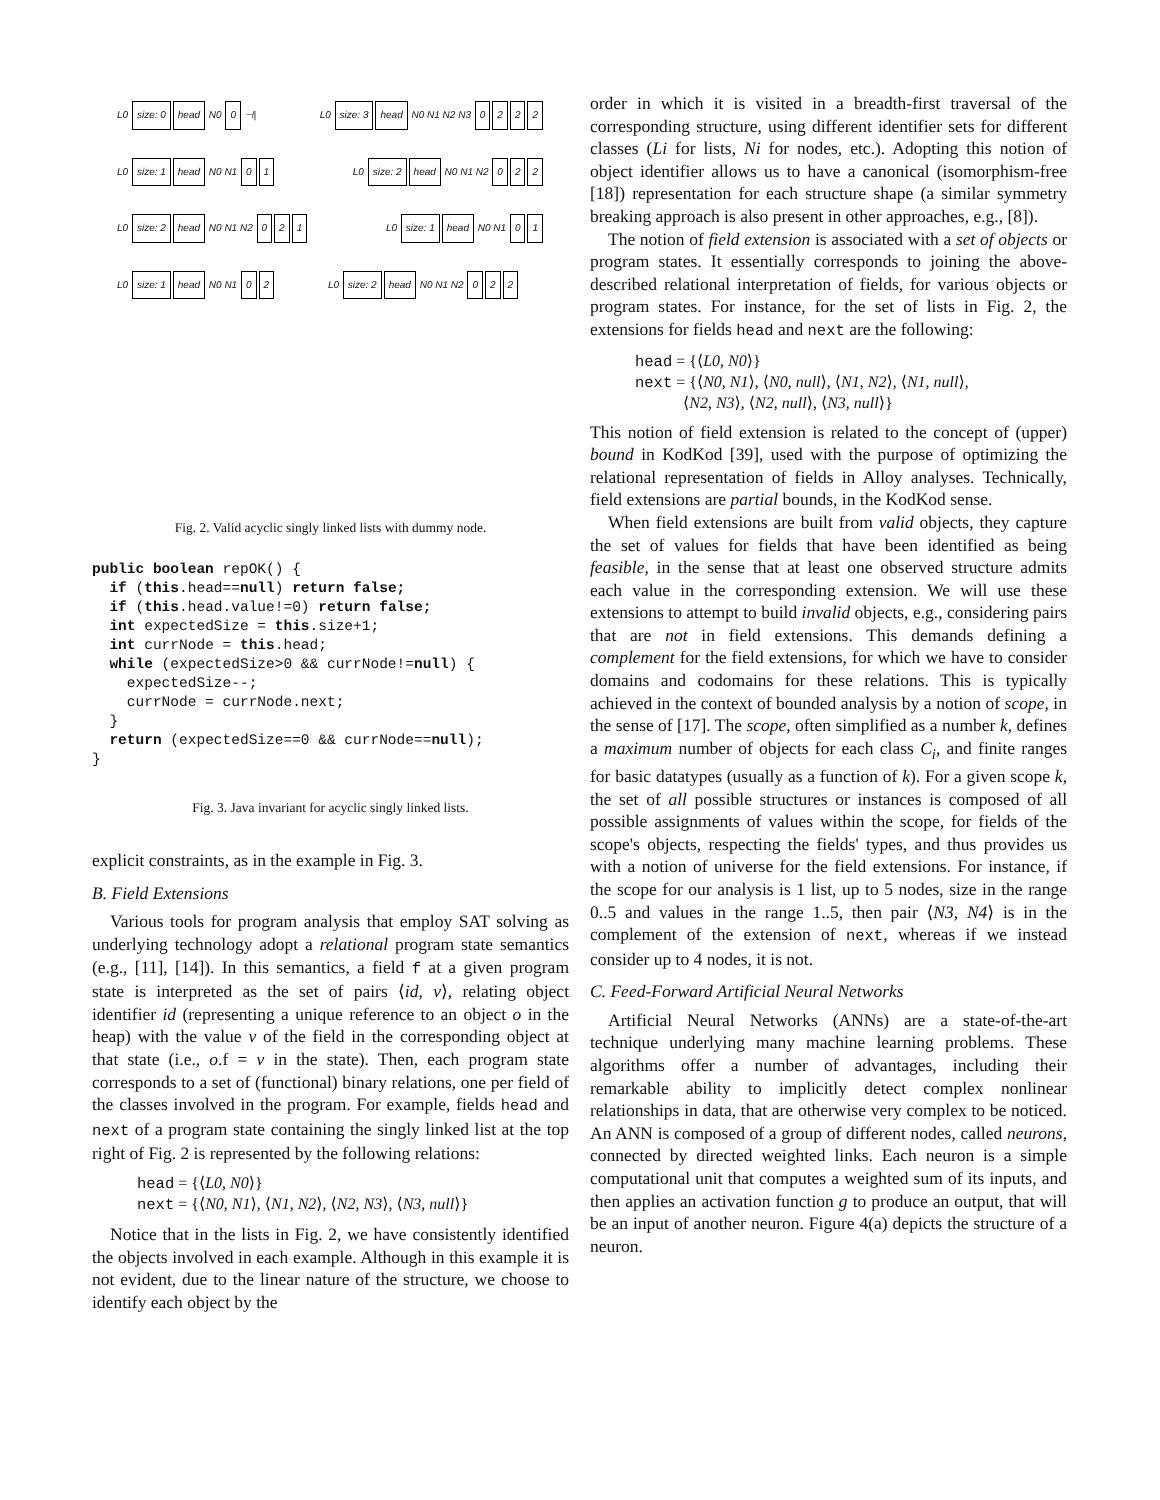L0 size: 0 head N0 0 ⊣|
L0 size: 3 head N0 N1 N2 N3 0222
L0 size: 1 head N0 N1 0 1
L0 size: 2 head N0 N1 N2 0 2 2
L0 size: 2 head N0 N1 N2 0 2 1
L0 size: 1 head N0 N1 0 1
L0 size: 1 head N0 N1 0 2
L0 size: 2 head N0 N1 N2 0 2 2
Fig. 2. Valid acyclic singly linked lists with dummy node.
public boolean repOK() {
  if (this.head==null) return false;
  if (this.head.value!=0) return false;
  int expectedSize = this.size+1;
  int currNode = this.head;
  while (expectedSize>0 && currNode!=null) {
    expectedSize--;
    currNode = currNode.next;
  }
  return (expectedSize==0 && currNode==null);
}
Fig. 3. Java invariant for acyclic singly linked lists.
explicit constraints, as in the example in Fig. 3.
B. Field Extensions
Various tools for program analysis that employ SAT solving as underlying technology adopt a relational program state semantics (e.g., [11], [14]). In this semantics, a field f at a given program state is interpreted as the set of pairs ⟨id, v⟩, relating object identifier id (representing a unique reference to an object o in the heap) with the value v of the field in the corresponding object at that state (i.e., o.f = v in the state). Then, each program state corresponds to a set of (functional) binary relations, one per field of the classes involved in the program. For example, fields head and next of a program state containing the singly linked list at the top right of Fig. 2 is represented by the following relations:
head = {⟨L0, N0⟩}
next = {⟨N0, N1⟩, ⟨N1, N2⟩, ⟨N2, N3⟩, ⟨N3, null⟩}
Notice that in the lists in Fig. 2, we have consistently identified the objects involved in each example. Although in this example it is not evident, due to the linear nature of the structure, we choose to identify each object by the
order in which it is visited in a breadth-first traversal of the corresponding structure, using different identifier sets for different classes (Li for lists, Ni for nodes, etc.). Adopting this notion of object identifier allows us to have a canonical (isomorphism-free [18]) representation for each structure shape (a similar symmetry breaking approach is also present in other approaches, e.g., [8]).
The notion of field extension is associated with a set of objects or program states. It essentially corresponds to joining the above-described relational interpretation of fields, for various objects or program states. For instance, for the set of lists in Fig. 2, the extensions for fields head and next are the following:
head = {⟨L0, N0⟩}
next = {⟨N0, N1⟩, ⟨N0, null⟩, ⟨N1, N2⟩, ⟨N1, null⟩,
⟨N2, N3⟩, ⟨N2, null⟩, ⟨N3, null⟩}
This notion of field extension is related to the concept of (upper) bound in KodKod [39], used with the purpose of optimizing the relational representation of fields in Alloy analyses. Technically, field extensions are partial bounds, in the KodKod sense.
When field extensions are built from valid objects, they capture the set of values for fields that have been identified as being feasible, in the sense that at least one observed structure admits each value in the corresponding extension. We will use these extensions to attempt to build invalid objects, e.g., considering pairs that are not in field extensions. This demands defining a complement for the field extensions, for which we have to consider domains and codomains for these relations. This is typically achieved in the context of bounded analysis by a notion of scope, in the sense of [17]. The scope, often simplified as a number k, defines a maximum number of objects for each class C<sub>i</sub>, and finite ranges for basic datatypes (usually as a function of k). For a given scope k, the set of all possible structures or instances is composed of all possible assignments of values within the scope, for fields of the scope's objects, respecting the fields' types, and thus provides us with a notion of universe for the field extensions. For instance, if the scope for our analysis is 1 list, up to 5 nodes, size in the range 0..5 and values in the range 1..5, then pair ⟨N3, N4⟩ is in the complement of the extension of next, whereas if we instead consider up to 4 nodes, it is not.
C. Feed-Forward Artificial Neural Networks
Artificial Neural Networks (ANNs) are a state-of-the-art technique underlying many machine learning problems. These algorithms offer a number of advantages, including their remarkable ability to implicitly detect complex nonlinear relationships in data, that are otherwise very complex to be noticed. An ANN is composed of a group of different nodes, called neurons, connected by directed weighted links. Each neuron is a simple computational unit that computes a weighted sum of its inputs, and then applies an activation function g to produce an output, that will be an input of another neuron. Figure 4(a) depicts the structure of a neuron.